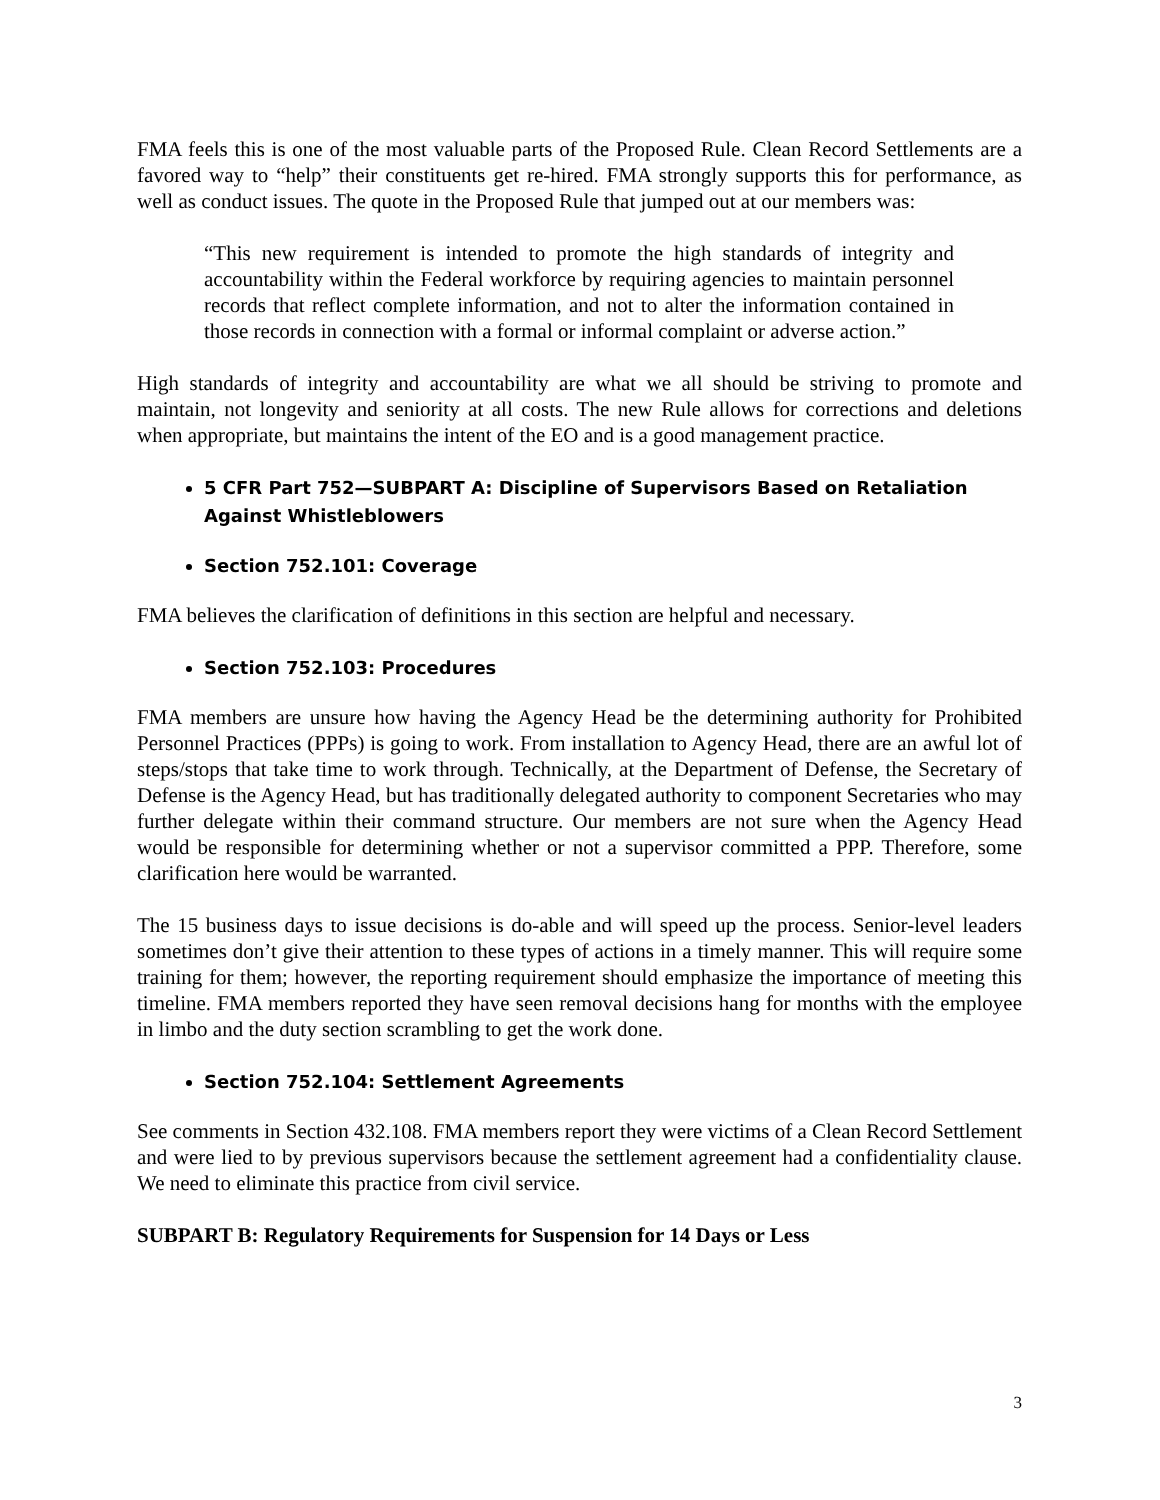FMA feels this is one of the most valuable parts of the Proposed Rule. Clean Record Settlements are a favored way to “help” their constituents get re-hired. FMA strongly supports this for performance, as well as conduct issues. The quote in the Proposed Rule that jumped out at our members was:
“This new requirement is intended to promote the high standards of integrity and accountability within the Federal workforce by requiring agencies to maintain personnel records that reflect complete information, and not to alter the information contained in those records in connection with a formal or informal complaint or adverse action.”
High standards of integrity and accountability are what we all should be striving to promote and maintain, not longevity and seniority at all costs. The new Rule allows for corrections and deletions when appropriate, but maintains the intent of the EO and is a good management practice.
5 CFR Part 752—SUBPART A: Discipline of Supervisors Based on Retaliation Against Whistleblowers
Section 752.101: Coverage
FMA believes the clarification of definitions in this section are helpful and necessary.
Section 752.103: Procedures
FMA members are unsure how having the Agency Head be the determining authority for Prohibited Personnel Practices (PPPs) is going to work. From installation to Agency Head, there are an awful lot of steps/stops that take time to work through. Technically, at the Department of Defense, the Secretary of Defense is the Agency Head, but has traditionally delegated authority to component Secretaries who may further delegate within their command structure. Our members are not sure when the Agency Head would be responsible for determining whether or not a supervisor committed a PPP. Therefore, some clarification here would be warranted.
The 15 business days to issue decisions is do-able and will speed up the process. Senior-level leaders sometimes don’t give their attention to these types of actions in a timely manner. This will require some training for them; however, the reporting requirement should emphasize the importance of meeting this timeline. FMA members reported they have seen removal decisions hang for months with the employee in limbo and the duty section scrambling to get the work done.
Section 752.104: Settlement Agreements
See comments in Section 432.108. FMA members report they were victims of a Clean Record Settlement and were lied to by previous supervisors because the settlement agreement had a confidentiality clause. We need to eliminate this practice from civil service.
SUBPART B: Regulatory Requirements for Suspension for 14 Days or Less
3